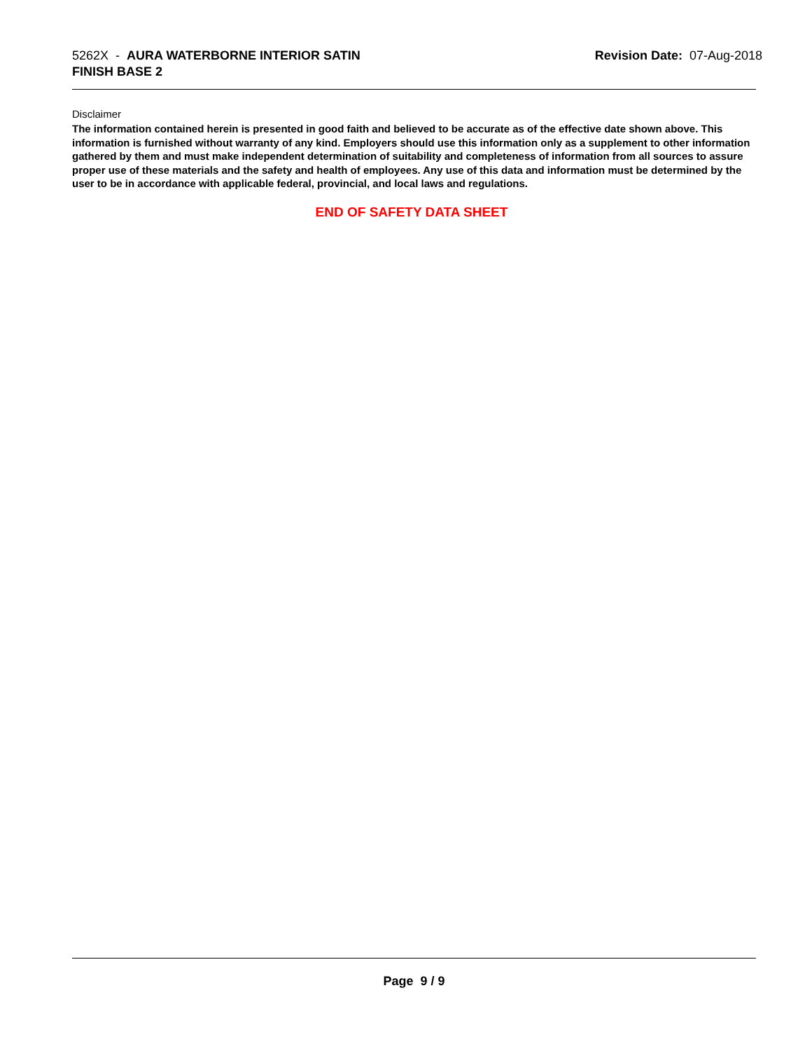5262X - AURA WATERBORNE INTERIOR SATIN
FINISH BASE 2
Revision Date: 07-Aug-2018
Disclaimer
The information contained herein is presented in good faith and believed to be accurate as of the effective date shown above. This information is furnished without warranty of any kind. Employers should use this information only as a supplement to other information gathered by them and must make independent determination of suitability and completeness of information from all sources to assure proper use of these materials and the safety and health of employees. Any use of this data and information must be determined by the user to be in accordance with applicable federal, provincial, and local laws and regulations.
END OF SAFETY DATA SHEET
Page 9 / 9